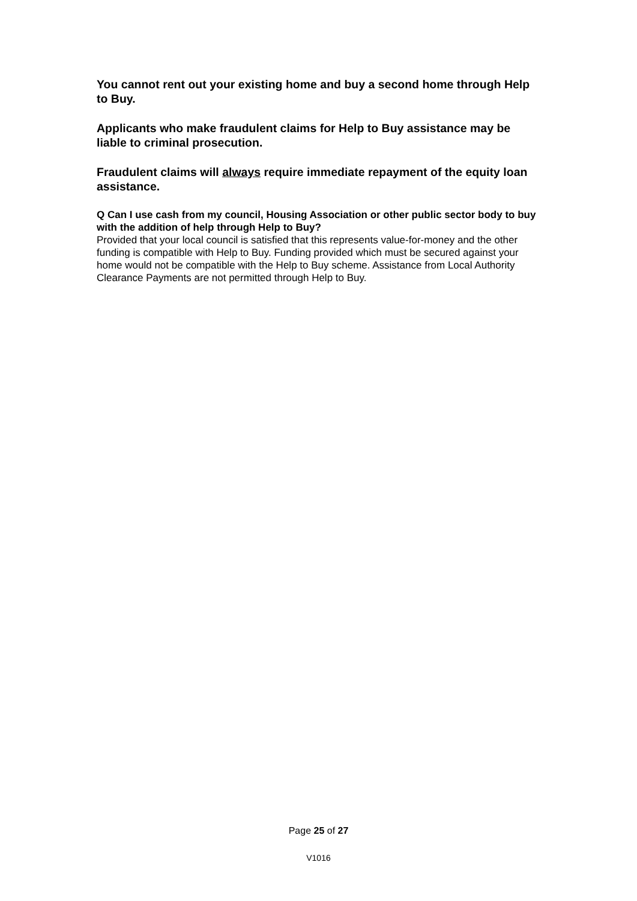You cannot rent out your existing home and buy a second home through Help to Buy.
Applicants who make fraudulent claims for Help to Buy assistance may be liable to criminal prosecution.
Fraudulent claims will always require immediate repayment of the equity loan assistance.
Q Can I use cash from my council, Housing Association or other public sector body to buy with the addition of help through Help to Buy?
Provided that your local council is satisfied that this represents value-for-money and the other funding is compatible with Help to Buy. Funding provided which must be secured against your home would not be compatible with the Help to Buy scheme. Assistance from Local Authority Clearance Payments are not permitted through Help to Buy.
Page 25 of 27
V1016